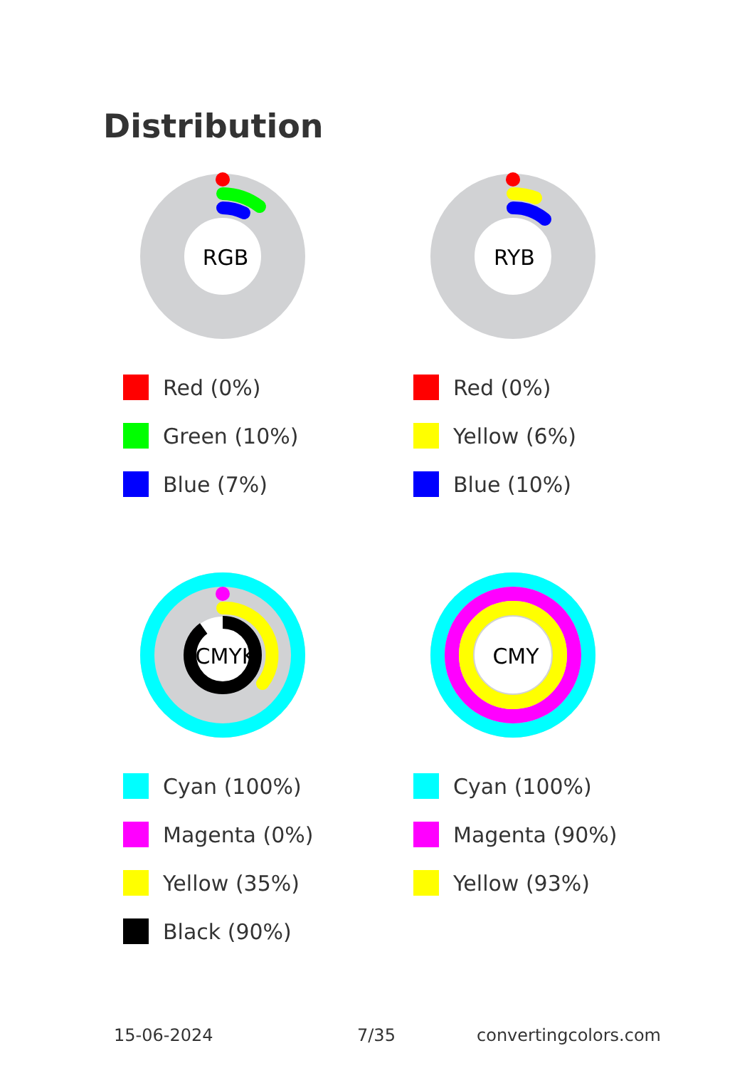Distribution
RGB
Red (0%)
Green (10%)
Blue (7%)
RYB
Red (0%)
Yellow (6%)
Blue (10%)
CMYK
Cyan (100%)
Magenta (0%)
Yellow (35%)
Black (90%)
CMY
Cyan (100%)
Magenta (90%)
Yellow (93%)
15-06-2024 7/35 convertingcolors.com